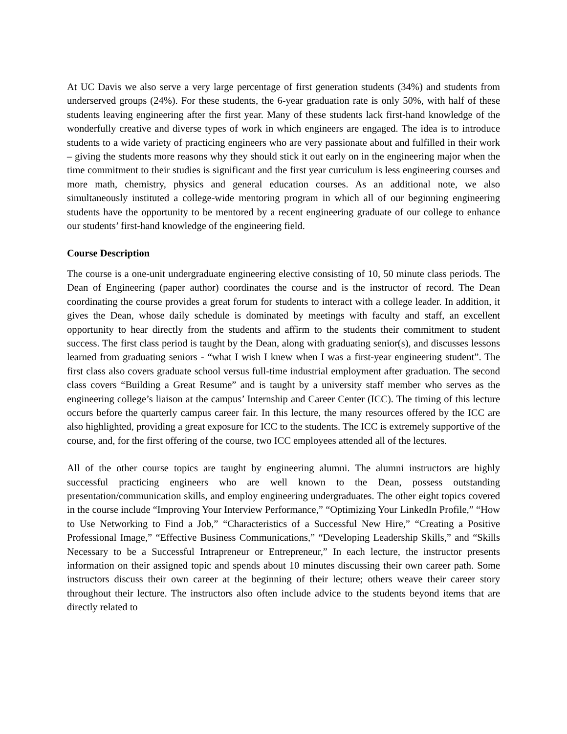At UC Davis we also serve a very large percentage of first generation students (34%) and students from underserved groups (24%). For these students, the 6-year graduation rate is only 50%, with half of these students leaving engineering after the first year. Many of these students lack first-hand knowledge of the wonderfully creative and diverse types of work in which engineers are engaged. The idea is to introduce students to a wide variety of practicing engineers who are very passionate about and fulfilled in their work – giving the students more reasons why they should stick it out early on in the engineering major when the time commitment to their studies is significant and the first year curriculum is less engineering courses and more math, chemistry, physics and general education courses. As an additional note, we also simultaneously instituted a college-wide mentoring program in which all of our beginning engineering students have the opportunity to be mentored by a recent engineering graduate of our college to enhance our students’ first-hand knowledge of the engineering field.
Course Description
The course is a one-unit undergraduate engineering elective consisting of 10, 50 minute class periods. The Dean of Engineering (paper author) coordinates the course and is the instructor of record. The Dean coordinating the course provides a great forum for students to interact with a college leader. In addition, it gives the Dean, whose daily schedule is dominated by meetings with faculty and staff, an excellent opportunity to hear directly from the students and affirm to the students their commitment to student success. The first class period is taught by the Dean, along with graduating senior(s), and discusses lessons learned from graduating seniors - “what I wish I knew when I was a first-year engineering student”. The first class also covers graduate school versus full-time industrial employment after graduation. The second class covers “Building a Great Resume” and is taught by a university staff member who serves as the engineering college’s liaison at the campus’ Internship and Career Center (ICC). The timing of this lecture occurs before the quarterly campus career fair. In this lecture, the many resources offered by the ICC are also highlighted, providing a great exposure for ICC to the students. The ICC is extremely supportive of the course, and, for the first offering of the course, two ICC employees attended all of the lectures.
All of the other course topics are taught by engineering alumni. The alumni instructors are highly successful practicing engineers who are well known to the Dean, possess outstanding presentation/communication skills, and employ engineering undergraduates. The other eight topics covered in the course include “Improving Your Interview Performance,” “Optimizing Your LinkedIn Profile,” “How to Use Networking to Find a Job,” “Characteristics of a Successful New Hire,” “Creating a Positive Professional Image,” “Effective Business Communications,” “Developing Leadership Skills,” and “Skills Necessary to be a Successful Intrapreneur or Entrepreneur,” In each lecture, the instructor presents information on their assigned topic and spends about 10 minutes discussing their own career path. Some instructors discuss their own career at the beginning of their lecture; others weave their career story throughout their lecture. The instructors also often include advice to the students beyond items that are directly related to